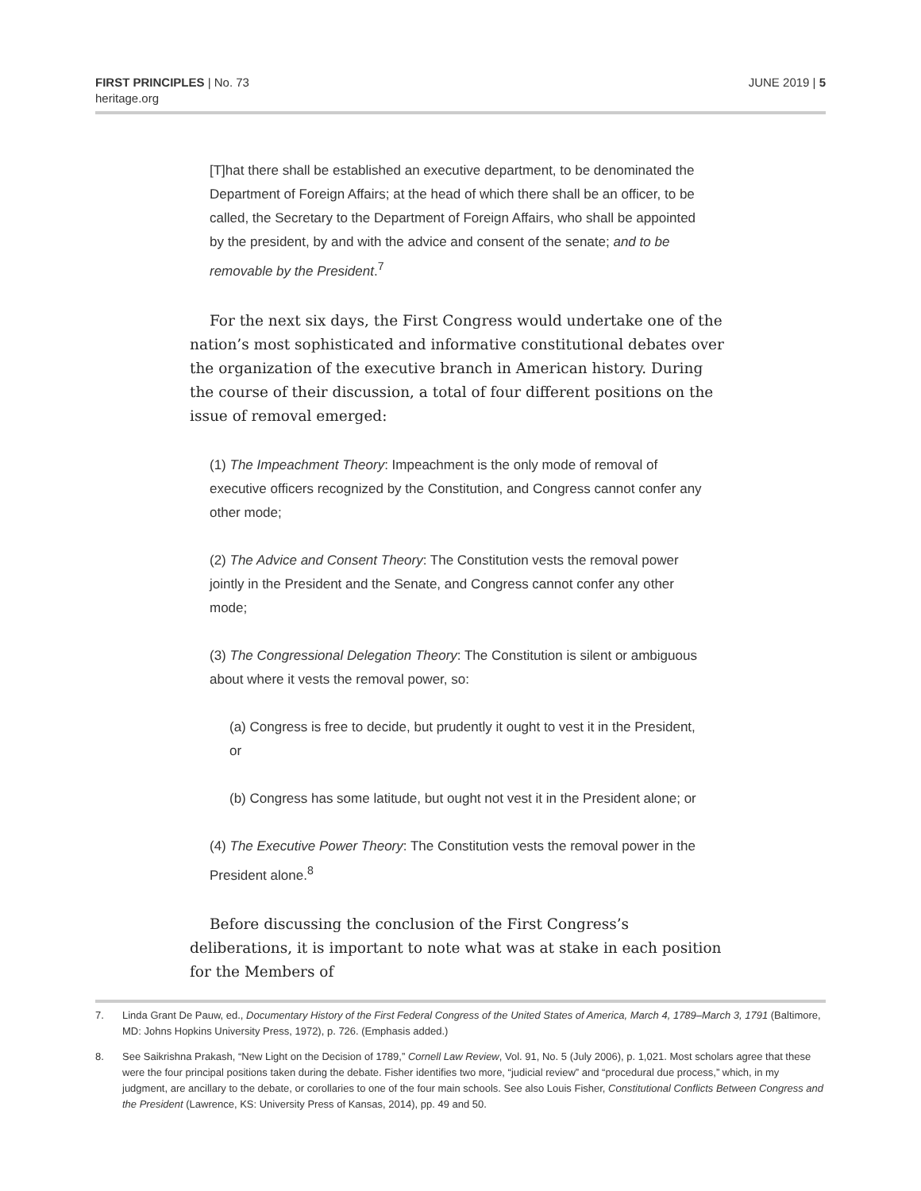FIRST PRINCIPLES | No. 73
heritage.org
JUNE 2019 | 5
[T]hat there shall be established an executive department, to be denominated the Department of Foreign Affairs; at the head of which there shall be an officer, to be called, the Secretary to the Department of Foreign Affairs, who shall be appointed by the president, by and with the advice and consent of the senate; and to be removable by the President.<sup>7</sup>
For the next six days, the First Congress would undertake one of the nation’s most sophisticated and informative constitutional debates over the organization of the executive branch in American history. During the course of their discussion, a total of four different positions on the issue of removal emerged:
(1) The Impeachment Theory: Impeachment is the only mode of removal of executive officers recognized by the Constitution, and Congress cannot confer any other mode;
(2) The Advice and Consent Theory: The Constitution vests the removal power jointly in the President and the Senate, and Congress cannot confer any other mode;
(3) The Congressional Delegation Theory: The Constitution is silent or ambiguous about where it vests the removal power, so:
(a) Congress is free to decide, but prudently it ought to vest it in the President, or
(b) Congress has some latitude, but ought not vest it in the President alone; or
(4) The Executive Power Theory: The Constitution vests the removal power in the President alone.<sup>8</sup>
Before discussing the conclusion of the First Congress’s deliberations, it is important to note what was at stake in each position for the Members of
7. Linda Grant De Pauw, ed., Documentary History of the First Federal Congress of the United States of America, March 4, 1789–March 3, 1791 (Baltimore, MD: Johns Hopkins University Press, 1972), p. 726. (Emphasis added.)
8. See Saikrishna Prakash, “New Light on the Decision of 1789,” Cornell Law Review, Vol. 91, No. 5 (July 2006), p. 1,021. Most scholars agree that these were the four principal positions taken during the debate. Fisher identifies two more, “judicial review” and “procedural due process,” which, in my judgment, are ancillary to the debate, or corollaries to one of the four main schools. See also Louis Fisher, Constitutional Conflicts Between Congress and the President (Lawrence, KS: University Press of Kansas, 2014), pp. 49 and 50.